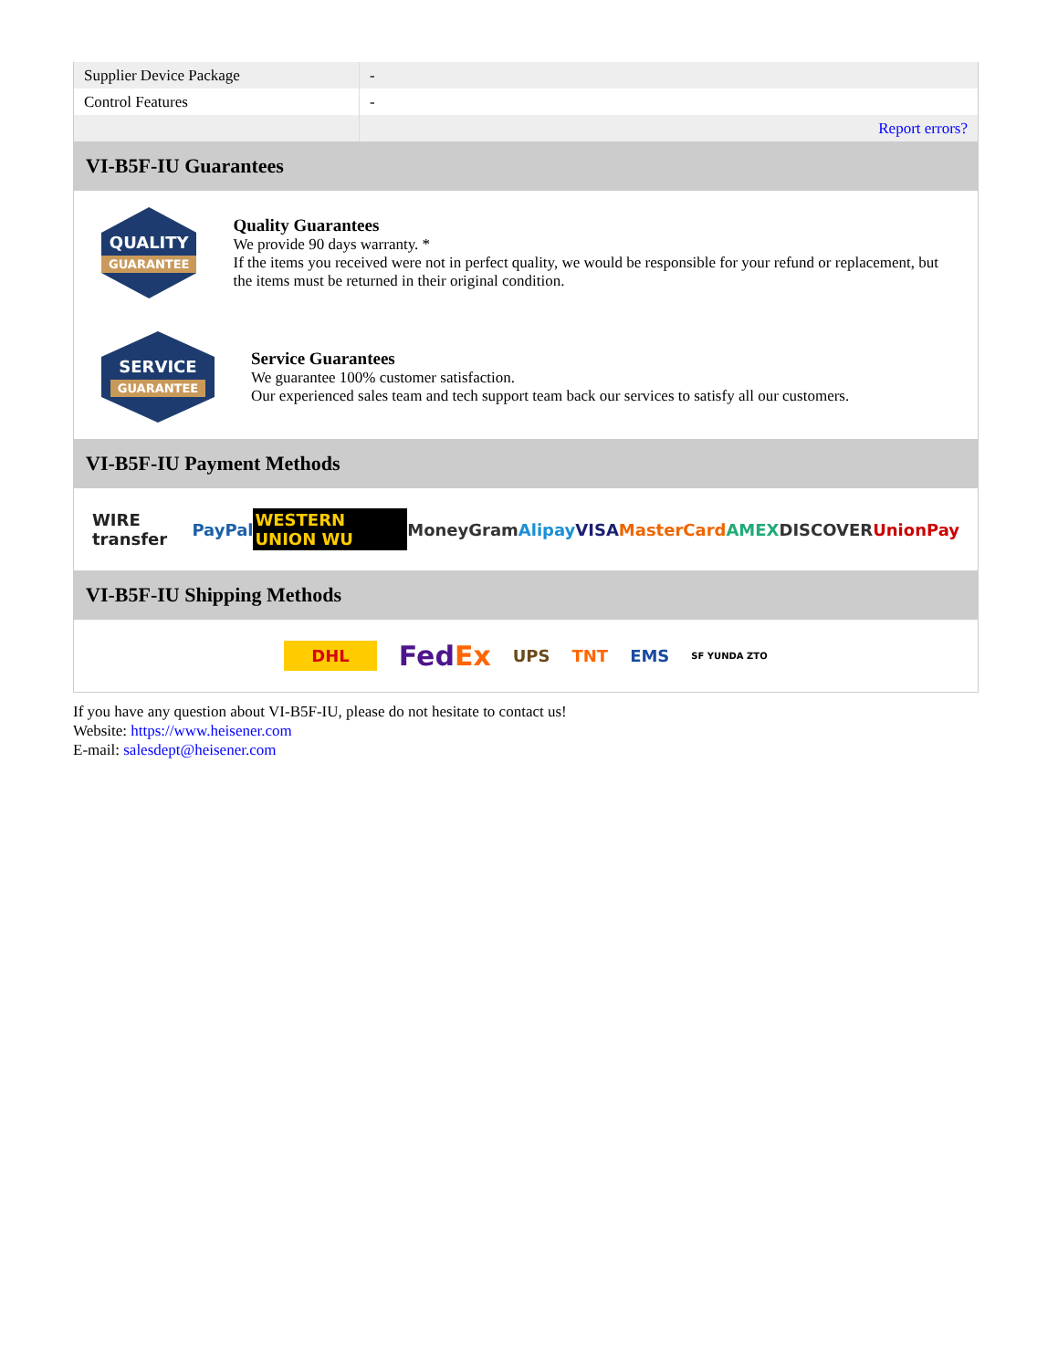| Supplier Device Package | - |
| Control Features | - |
| | Report errors? |
VI-B5F-IU Guarantees
QUALITY
GUARANTEE
Quality Guarantees
We provide 90 days warranty. *
If the items you received were not in perfect quality, we would be responsible for your refund or replacement, but the items must be returned in their original condition.
SERVICE
GUARANTEE
Service Guarantees
We guarantee 100% customer satisfaction.
Our experienced sales team and tech support team back our services to satisfy all our customers.
VI-B5F-IU Payment Methods
WIRE transfer PayPal WESTERN UNION WU MoneyGram Alipay VISA MasterCard AMEX DISCOVER UnionPay
VI-B5F-IU Shipping Methods
DHL FedEx UPS TNT EMS SF YUNDA ZTO
If you have any question about VI-B5F-IU, please do not hesitate to contact us!
Website: https://www.heisener.com
E-mail: salesdept@heisener.com